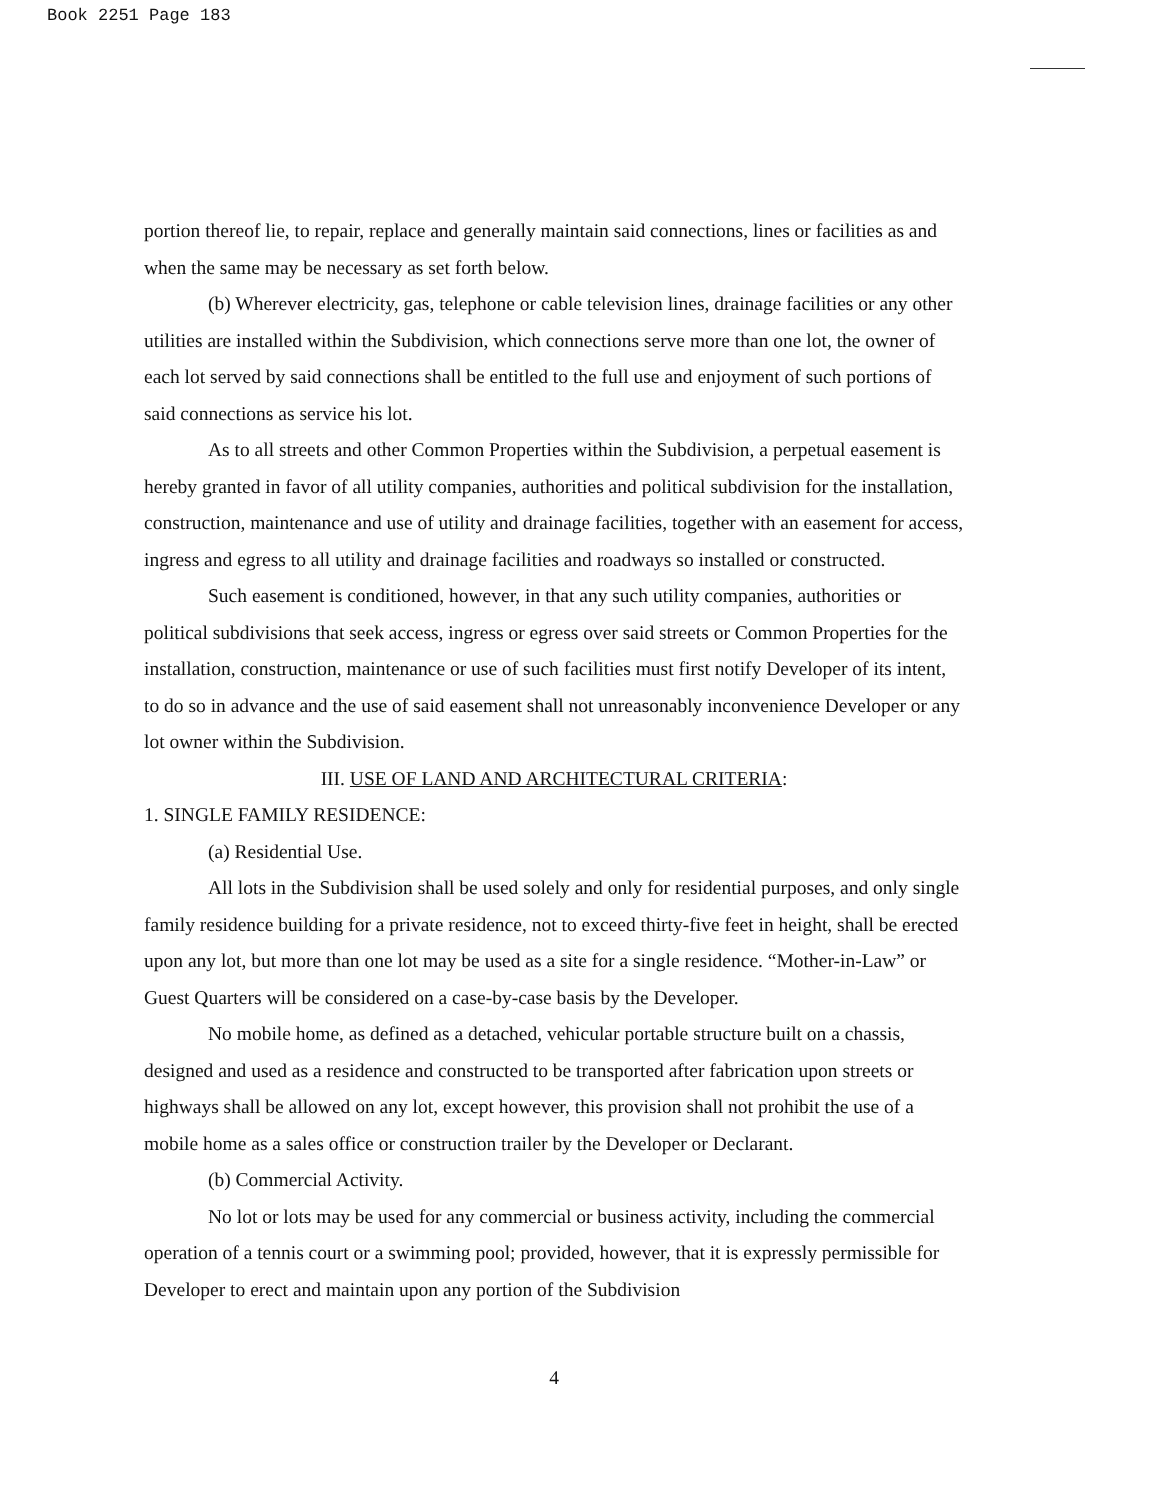Book 2251 Page 183
portion thereof lie, to repair, replace and generally maintain said connections, lines or facilities as and when the same may be necessary as set forth below.
(b) Wherever electricity, gas, telephone or cable television lines, drainage facilities or any other utilities are installed within the Subdivision, which connections serve more than one lot, the owner of each lot served by said connections shall be entitled to the full use and enjoyment of such portions of said connections as service his lot.
As to all streets and other Common Properties within the Subdivision, a perpetual easement is hereby granted in favor of all utility companies, authorities and political subdivision for the installation, construction, maintenance and use of utility and drainage facilities, together with an easement for access, ingress and egress to all utility and drainage facilities and roadways so installed or constructed.
Such easement is conditioned, however, in that any such utility companies, authorities or political subdivisions that seek access, ingress or egress over said streets or Common Properties for the installation, construction, maintenance or use of such facilities must first notify Developer of its intent, to do so in advance and the use of said easement shall not unreasonably inconvenience Developer or any lot owner within the Subdivision.
III. USE OF LAND AND ARCHITECTURAL CRITERIA:
1. SINGLE FAMILY RESIDENCE:
(a) Residential Use.
All lots in the Subdivision shall be used solely and only for residential purposes, and only single family residence building for a private residence, not to exceed thirty-five feet in height, shall be erected upon any lot, but more than one lot may be used as a site for a single residence. “Mother-in-Law” or Guest Quarters will be considered on a case-by-case basis by the Developer.
No mobile home, as defined as a detached, vehicular portable structure built on a chassis, designed and used as a residence and constructed to be transported after fabrication upon streets or highways shall be allowed on any lot, except however, this provision shall not prohibit the use of a mobile home as a sales office or construction trailer by the Developer or Declarant.
(b) Commercial Activity.
No lot or lots may be used for any commercial or business activity, including the commercial operation of a tennis court or a swimming pool; provided, however, that it is expressly permissible for Developer to erect and maintain upon any portion of the Subdivision
4